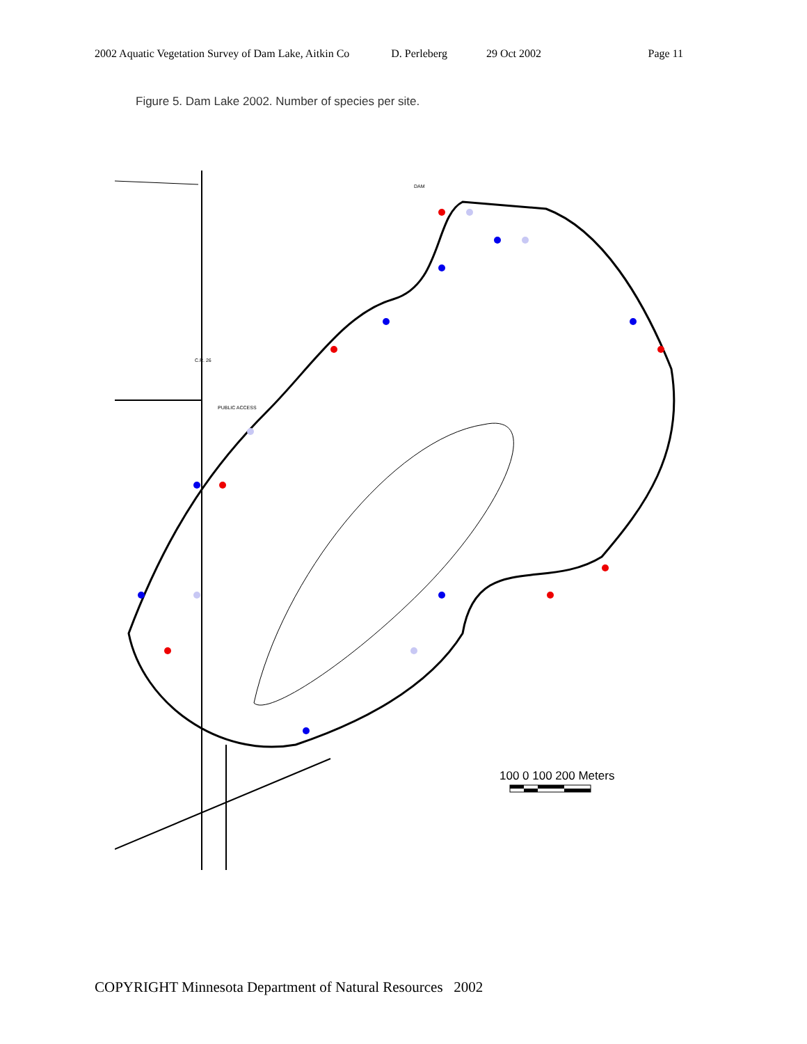2002 Aquatic Vegetation Survey of Dam Lake, Aitkin Co D. Perleberg 29 Oct 2002 Page 11
Figure 5. Dam Lake 2002. Number of species per site.
DAM
PUBLIC ACCESS
C.R. 26
100 0 100 200 Meters
COPYRIGHT Minnesota Department of Natural Resources 2002